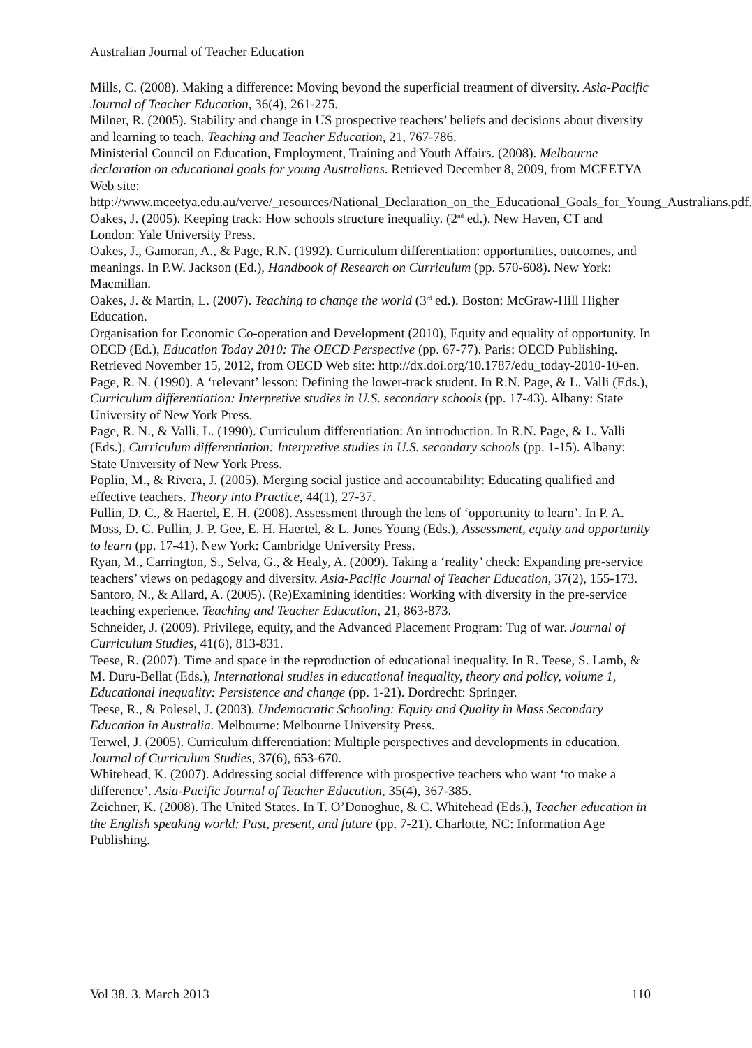Australian Journal of Teacher Education
Mills, C. (2008). Making a difference: Moving beyond the superficial treatment of diversity. Asia-Pacific Journal of Teacher Education, 36(4), 261-275.
Milner, R. (2005). Stability and change in US prospective teachers’ beliefs and decisions about diversity and learning to teach. Teaching and Teacher Education, 21, 767-786.
Ministerial Council on Education, Employment, Training and Youth Affairs. (2008). Melbourne declaration on educational goals for young Australians. Retrieved December 8, 2009, from MCEETYA Web site: http://www.mceetya.edu.au/verve/_resources/National_Declaration_on_the_Educational_Goals_for_Young_Australians.pdf.
Oakes, J. (2005). Keeping track: How schools structure inequality. (2<sup>nd</sup> ed.). New Haven, CT and London: Yale University Press.
Oakes, J., Gamoran, A., & Page, R.N. (1992). Curriculum differentiation: opportunities, outcomes, and meanings. In P.W. Jackson (Ed.), Handbook of Research on Curriculum (pp. 570-608). New York: Macmillan.
Oakes, J. & Martin, L. (2007). Teaching to change the world (3<sup>rd</sup> ed.). Boston: McGraw-Hill Higher Education.
Organisation for Economic Co-operation and Development (2010), Equity and equality of opportunity. In OECD (Ed.), Education Today 2010: The OECD Perspective (pp. 67-77). Paris: OECD Publishing. Retrieved November 15, 2012, from OECD Web site: http://dx.doi.org/10.1787/edu_today-2010-10-en.
Page, R. N. (1990). A ‘relevant’ lesson: Defining the lower-track student. In R.N. Page, & L. Valli (Eds.), Curriculum differentiation: Interpretive studies in U.S. secondary schools (pp. 17-43). Albany: State University of New York Press.
Page, R. N., & Valli, L. (1990). Curriculum differentiation: An introduction. In R.N. Page, & L. Valli (Eds.), Curriculum differentiation: Interpretive studies in U.S. secondary schools (pp. 1-15). Albany: State University of New York Press.
Poplin, M., & Rivera, J. (2005). Merging social justice and accountability: Educating qualified and effective teachers. Theory into Practice, 44(1), 27-37.
Pullin, D. C., & Haertel, E. H. (2008). Assessment through the lens of ‘opportunity to learn’. In P. A. Moss, D. C. Pullin, J. P. Gee, E. H. Haertel, & L. Jones Young (Eds.), Assessment, equity and opportunity to learn (pp. 17-41). New York: Cambridge University Press.
Ryan, M., Carrington, S., Selva, G., & Healy, A. (2009). Taking a ‘reality’ check: Expanding pre-service teachers’ views on pedagogy and diversity. Asia-Pacific Journal of Teacher Education, 37(2), 155-173.
Santoro, N., & Allard, A. (2005). (Re)Examining identities: Working with diversity in the pre-service teaching experience. Teaching and Teacher Education, 21, 863-873.
Schneider, J. (2009). Privilege, equity, and the Advanced Placement Program: Tug of war. Journal of Curriculum Studies, 41(6), 813-831.
Teese, R. (2007). Time and space in the reproduction of educational inequality. In R. Teese, S. Lamb, & M. Duru-Bellat (Eds.), International studies in educational inequality, theory and policy, volume 1, Educational inequality: Persistence and change (pp. 1-21). Dordrecht: Springer.
Teese, R., & Polesel, J. (2003). Undemocratic Schooling: Equity and Quality in Mass Secondary Education in Australia. Melbourne: Melbourne University Press.
Terwel, J. (2005). Curriculum differentiation: Multiple perspectives and developments in education. Journal of Curriculum Studies, 37(6), 653-670.
Whitehead, K. (2007). Addressing social difference with prospective teachers who want ‘to make a difference’. Asia-Pacific Journal of Teacher Education, 35(4), 367-385.
Zeichner, K. (2008). The United States. In T. O’Donoghue, & C. Whitehead (Eds.), Teacher education in the English speaking world: Past, present, and future (pp. 7-21). Charlotte, NC: Information Age Publishing.
Vol 38. 3. March 2013 110